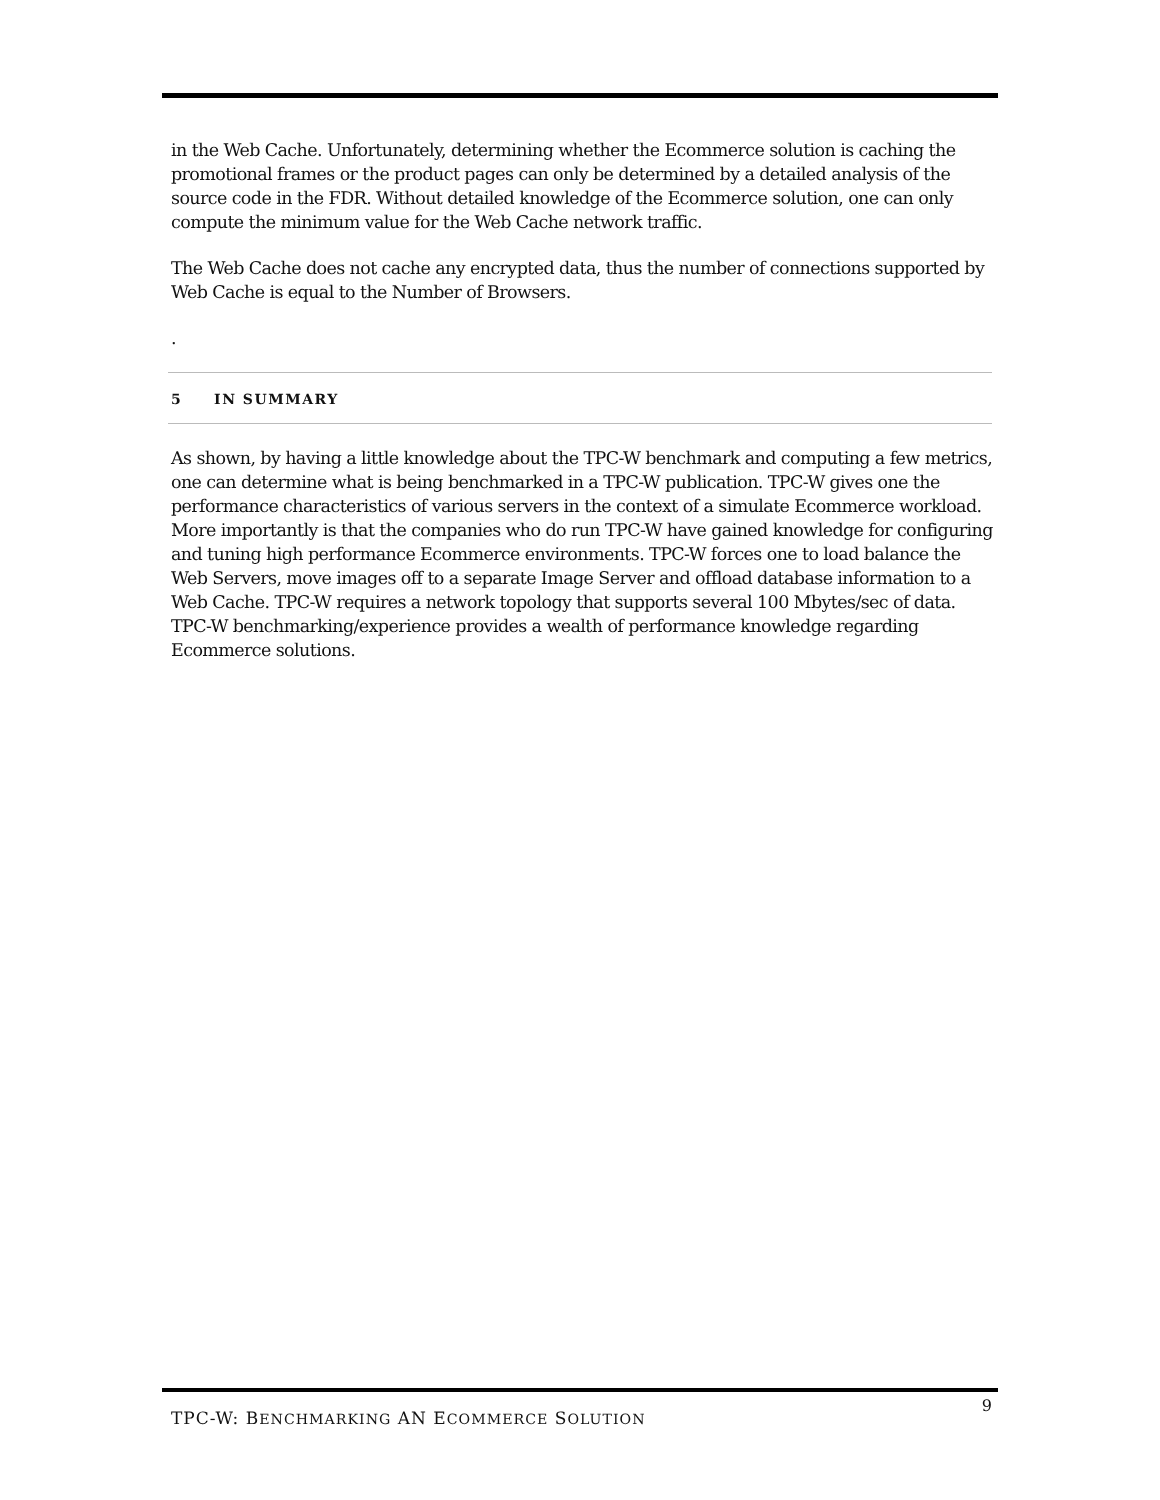in the Web Cache. Unfortunately, determining whether the Ecommerce solution is caching the promotional frames or the product pages can only be determined by a detailed analysis of the source code in the FDR. Without detailed knowledge of the Ecommerce solution, one can only compute the minimum value for the Web Cache network traffic.
The Web Cache does not cache any encrypted data, thus the number of connections supported by Web Cache is equal to the Number of Browsers.
.
5 IN SUMMARY
As shown, by having a little knowledge about the TPC-W benchmark and computing a few metrics, one can determine what is being benchmarked in a TPC-W publication. TPC-W gives one the performance characteristics of various servers in the context of a simulate Ecommerce workload. More importantly is that the companies who do run TPC-W have gained knowledge for configuring and tuning high performance Ecommerce environments. TPC-W forces one to load balance the Web Servers, move images off to a separate Image Server and offload database information to a Web Cache. TPC-W requires a network topology that supports several 100 Mbytes/sec of data. TPC-W benchmarking/experience provides a wealth of performance knowledge regarding Ecommerce solutions.
TPC-W: BENCHMARKING AN ECOMMERCE SOLUTION 9